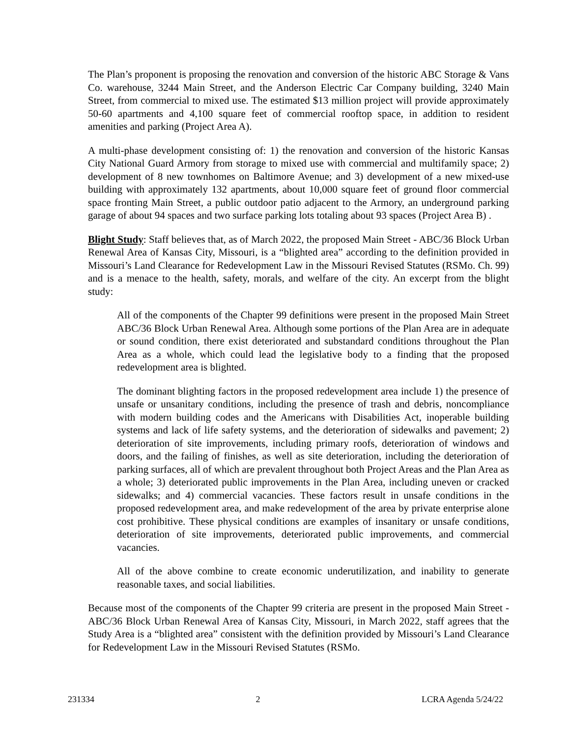The Plan’s proponent is proposing the renovation and conversion of the historic ABC Storage & Vans Co. warehouse, 3244 Main Street, and the Anderson Electric Car Company building, 3240 Main Street, from commercial to mixed use. The estimated $13 million project will provide approximately 50-60 apartments and 4,100 square feet of commercial rooftop space, in addition to resident amenities and parking (Project Area A).
A multi-phase development consisting of: 1) the renovation and conversion of the historic Kansas City National Guard Armory from storage to mixed use with commercial and multifamily space; 2) development of 8 new townhomes on Baltimore Avenue; and 3) development of a new mixed-use building with approximately 132 apartments, about 10,000 square feet of ground floor commercial space fronting Main Street, a public outdoor patio adjacent to the Armory, an underground parking garage of about 94 spaces and two surface parking lots totaling about 93 spaces (Project Area B) .
Blight Study: Staff believes that, as of March 2022, the proposed Main Street - ABC/36 Block Urban Renewal Area of Kansas City, Missouri, is a “blighted area” according to the definition provided in Missouri’s Land Clearance for Redevelopment Law in the Missouri Revised Statutes (RSMo. Ch. 99) and is a menace to the health, safety, morals, and welfare of the city. An excerpt from the blight study:
All of the components of the Chapter 99 definitions were present in the proposed Main Street ABC/36 Block Urban Renewal Area. Although some portions of the Plan Area are in adequate or sound condition, there exist deteriorated and substandard conditions throughout the Plan Area as a whole, which could lead the legislative body to a finding that the proposed redevelopment area is blighted.
The dominant blighting factors in the proposed redevelopment area include 1) the presence of unsafe or unsanitary conditions, including the presence of trash and debris, noncompliance with modern building codes and the Americans with Disabilities Act, inoperable building systems and lack of life safety systems, and the deterioration of sidewalks and pavement; 2) deterioration of site improvements, including primary roofs, deterioration of windows and doors, and the failing of finishes, as well as site deterioration, including the deterioration of parking surfaces, all of which are prevalent throughout both Project Areas and the Plan Area as a whole; 3) deteriorated public improvements in the Plan Area, including uneven or cracked sidewalks; and 4) commercial vacancies. These factors result in unsafe conditions in the proposed redevelopment area, and make redevelopment of the area by private enterprise alone cost prohibitive. These physical conditions are examples of insanitary or unsafe conditions, deterioration of site improvements, deteriorated public improvements, and commercial vacancies.
All of the above combine to create economic underutilization, and inability to generate reasonable taxes, and social liabilities.
Because most of the components of the Chapter 99 criteria are present in the proposed Main Street - ABC/36 Block Urban Renewal Area of Kansas City, Missouri, in March 2022, staff agrees that the Study Area is a “blighted area” consistent with the definition provided by Missouri’s Land Clearance for Redevelopment Law in the Missouri Revised Statutes (RSMo.
231334 2 LCRA Agenda 5/24/22